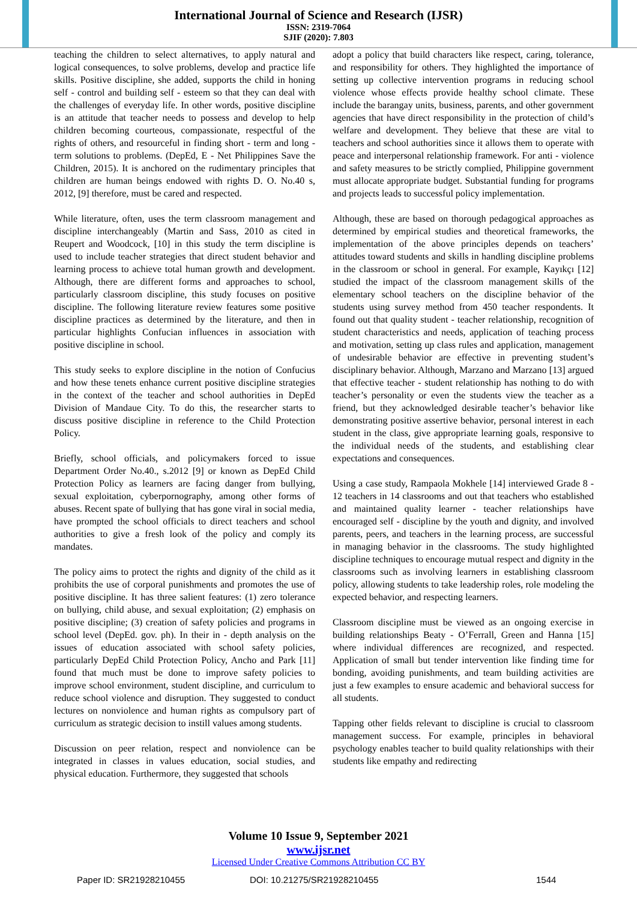International Journal of Science and Research (IJSR)
ISSN: 2319-7064
SJIF (2020): 7.803
teaching the children to select alternatives, to apply natural and logical consequences, to solve problems, develop and practice life skills. Positive discipline, she added, supports the child in honing self - control and building self - esteem so that they can deal with the challenges of everyday life. In other words, positive discipline is an attitude that teacher needs to possess and develop to help children becoming courteous, compassionate, respectful of the rights of others, and resourceful in finding short - term and long - term solutions to problems. (DepEd, E - Net Philippines Save the Children, 2015). It is anchored on the rudimentary principles that children are human beings endowed with rights D. O. No.40 s, 2012, [9] therefore, must be cared and respected.
While literature, often, uses the term classroom management and discipline interchangeably (Martin and Sass, 2010 as cited in Reupert and Woodcock, [10] in this study the term discipline is used to include teacher strategies that direct student behavior and learning process to achieve total human growth and development. Although, there are different forms and approaches to school, particularly classroom discipline, this study focuses on positive discipline. The following literature review features some positive discipline practices as determined by the literature, and then in particular highlights Confucian influences in association with positive discipline in school.
This study seeks to explore discipline in the notion of Confucius and how these tenets enhance current positive discipline strategies in the context of the teacher and school authorities in DepEd Division of Mandaue City. To do this, the researcher starts to discuss positive discipline in reference to the Child Protection Policy.
Briefly, school officials, and policymakers forced to issue Department Order No.40., s.2012 [9] or known as DepEd Child Protection Policy as learners are facing danger from bullying, sexual exploitation, cyberpornography, among other forms of abuses. Recent spate of bullying that has gone viral in social media, have prompted the school officials to direct teachers and school authorities to give a fresh look of the policy and comply its mandates.
The policy aims to protect the rights and dignity of the child as it prohibits the use of corporal punishments and promotes the use of positive discipline. It has three salient features: (1) zero tolerance on bullying, child abuse, and sexual exploitation; (2) emphasis on positive discipline; (3) creation of safety policies and programs in school level (DepEd. gov. ph). In their in - depth analysis on the issues of education associated with school safety policies, particularly DepEd Child Protection Policy, Ancho and Park [11] found that much must be done to improve safety policies to improve school environment, student discipline, and curriculum to reduce school violence and disruption. They suggested to conduct lectures on nonviolence and human rights as compulsory part of curriculum as strategic decision to instill values among students.
Discussion on peer relation, respect and nonviolence can be integrated in classes in values education, social studies, and physical education. Furthermore, they suggested that schools
adopt a policy that build characters like respect, caring, tolerance, and responsibility for others. They highlighted the importance of setting up collective intervention programs in reducing school violence whose effects provide healthy school climate. These include the barangay units, business, parents, and other government agencies that have direct responsibility in the protection of child’s welfare and development. They believe that these are vital to teachers and school authorities since it allows them to operate with peace and interpersonal relationship framework. For anti - violence and safety measures to be strictly complied, Philippine government must allocate appropriate budget. Substantial funding for programs and projects leads to successful policy implementation.
Although, these are based on thorough pedagogical approaches as determined by empirical studies and theoretical frameworks, the implementation of the above principles depends on teachers’ attitudes toward students and skills in handling discipline problems in the classroom or school in general. For example, Kayıkçı [12] studied the impact of the classroom management skills of the elementary school teachers on the discipline behavior of the students using survey method from 450 teacher respondents. It found out that quality student - teacher relationship, recognition of student characteristics and needs, application of teaching process and motivation, setting up class rules and application, management of undesirable behavior are effective in preventing student’s disciplinary behavior. Although, Marzano and Marzano [13] argued that effective teacher - student relationship has nothing to do with teacher’s personality or even the students view the teacher as a friend, but they acknowledged desirable teacher’s behavior like demonstrating positive assertive behavior, personal interest in each student in the class, give appropriate learning goals, responsive to the individual needs of the students, and establishing clear expectations and consequences.
Using a case study, Rampaola Mokhele [14] interviewed Grade 8 - 12 teachers in 14 classrooms and out that teachers who established and maintained quality learner - teacher relationships have encouraged self - discipline by the youth and dignity, and involved parents, peers, and teachers in the learning process, are successful in managing behavior in the classrooms. The study highlighted discipline techniques to encourage mutual respect and dignity in the classrooms such as involving learners in establishing classroom policy, allowing students to take leadership roles, role modeling the expected behavior, and respecting learners.
Classroom discipline must be viewed as an ongoing exercise in building relationships Beaty - O’Ferrall, Green and Hanna [15] where individual differences are recognized, and respected. Application of small but tender intervention like finding time for bonding, avoiding punishments, and team building activities are just a few examples to ensure academic and behavioral success for all students.
Tapping other fields relevant to discipline is crucial to classroom management success. For example, principles in behavioral psychology enables teacher to build quality relationships with their students like empathy and redirecting
Volume 10 Issue 9, September 2021
www.ijsr.net
Licensed Under Creative Commons Attribution CC BY
Paper ID: SR21928210455 DOI: 10.21275/SR21928210455 1544